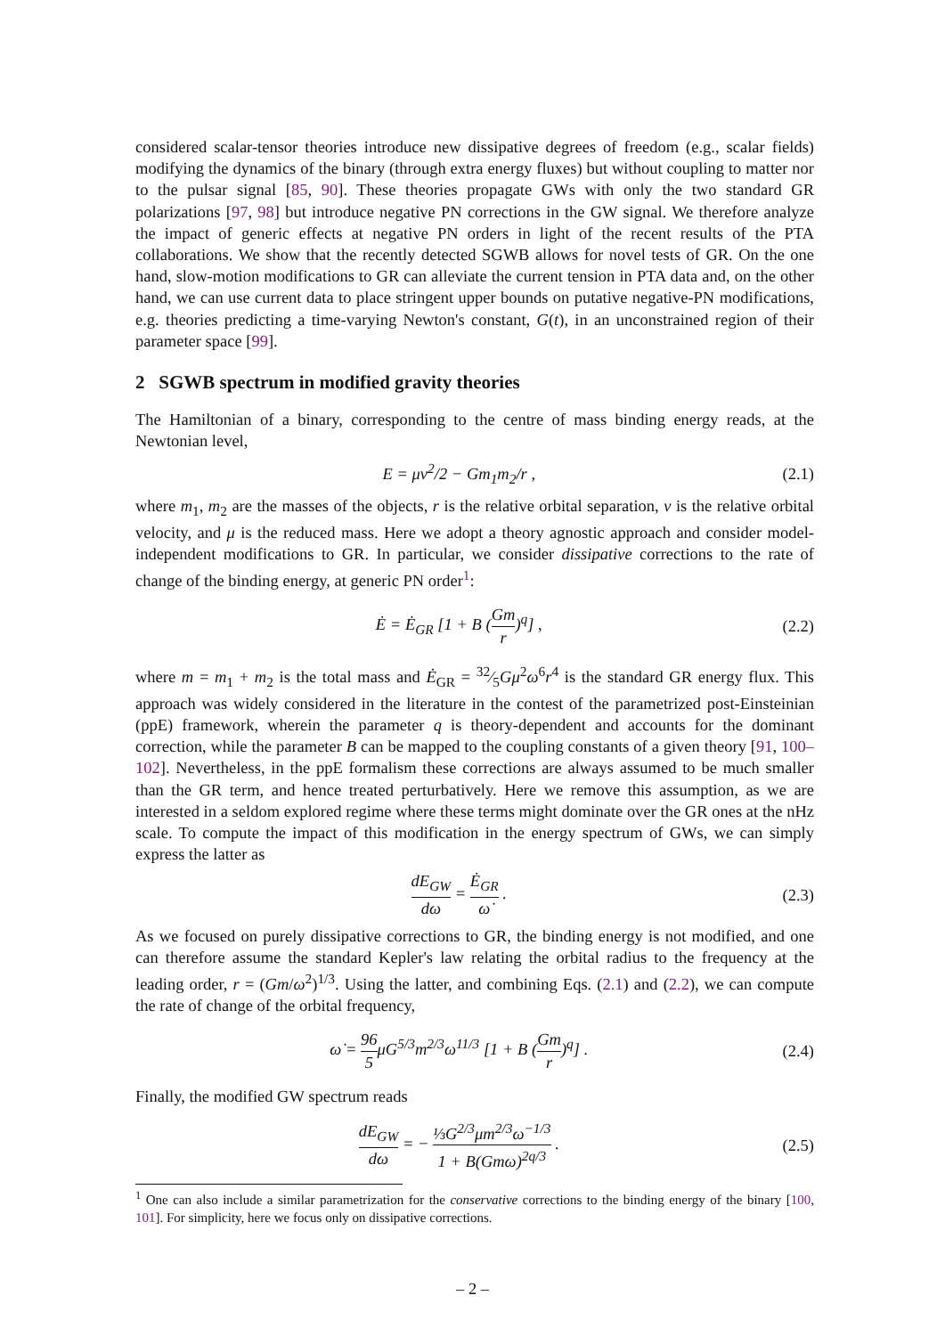considered scalar-tensor theories introduce new dissipative degrees of freedom (e.g., scalar fields) modifying the dynamics of the binary (through extra energy fluxes) but without coupling to matter nor to the pulsar signal [85, 90]. These theories propagate GWs with only the two standard GR polarizations [97, 98] but introduce negative PN corrections in the GW signal. We therefore analyze the impact of generic effects at negative PN orders in light of the recent results of the PTA collaborations. We show that the recently detected SGWB allows for novel tests of GR. On the one hand, slow-motion modifications to GR can alleviate the current tension in PTA data and, on the other hand, we can use current data to place stringent upper bounds on putative negative-PN modifications, e.g. theories predicting a time-varying Newton's constant, G(t), in an unconstrained region of their parameter space [99].
2 SGWB spectrum in modified gravity theories
The Hamiltonian of a binary, corresponding to the centre of mass binding energy reads, at the Newtonian level,
E = μv<sup>2</sup>/2 − Gm<sub>1</sub>m<sub>2</sub>/r , (2.1)
where m<sub>1</sub>, m<sub>2</sub> are the masses of the objects, r is the relative orbital separation, v is the relative orbital velocity, and μ is the reduced mass. Here we adopt a theory agnostic approach and consider model-independent modifications to GR. In particular, we consider dissipative corrections to the rate of change of the binding energy, at generic PN order<sup>1</sup>:
Ė = Ė<sub>GR</sub> [1 + B (Gm r)<sup>q</sup>] , (2.2)
where m = m<sub>1</sub> + m<sub>2</sub> is the total mass and Ė<sub>GR</sub> = 32⁄5Gμ<sup>2</sup>ω<sup>6</sup>r<sup>4</sup> is the standard GR energy flux. This approach was widely considered in the literature in the contest of the parametrized post-Einsteinian (ppE) framework, wherein the parameter q is theory-dependent and accounts for the dominant correction, while the parameter B can be mapped to the coupling constants of a given theory [91, 100–102]. Nevertheless, in the ppE formalism these corrections are always assumed to be much smaller than the GR term, and hence treated perturbatively. Here we remove this assumption, as we are interested in a seldom explored regime where these terms might dominate over the GR ones at the nHz scale. To compute the impact of this modification in the energy spectrum of GWs, we can simply express the latter as
dE<sub>GW</sub> dω = Ė<sub>GR</sub> ω̇ . (2.3)
As we focused on purely dissipative corrections to GR, the binding energy is not modified, and one can therefore assume the standard Kepler's law relating the orbital radius to the frequency at the leading order, r = (Gm/ω<sup>2</sup>)<sup>1/3</sup>. Using the latter, and combining Eqs. (2.1) and (2.2), we can compute the rate of change of the orbital frequency,
ω̇ = 96 5μG<sup>5/3</sup>m<sup>2/3</sup>ω<sup>11/3</sup> [1 + B (Gm r)<sup>q</sup>] . (2.4)
Finally, the modified GW spectrum reads
dE<sub>GW</sub> dω = − ⅓G<sup>2/3</sup>μm<sup>2/3</sup>ω<sup>−1/3</sup> 1 + B(Gmω)<sup>2q/3</sup> . (2.5)
<sup>1</sup> One can also include a similar parametrization for the conservative corrections to the binding energy of the binary [100, 101]. For simplicity, here we focus only on dissipative corrections.
– 2 –